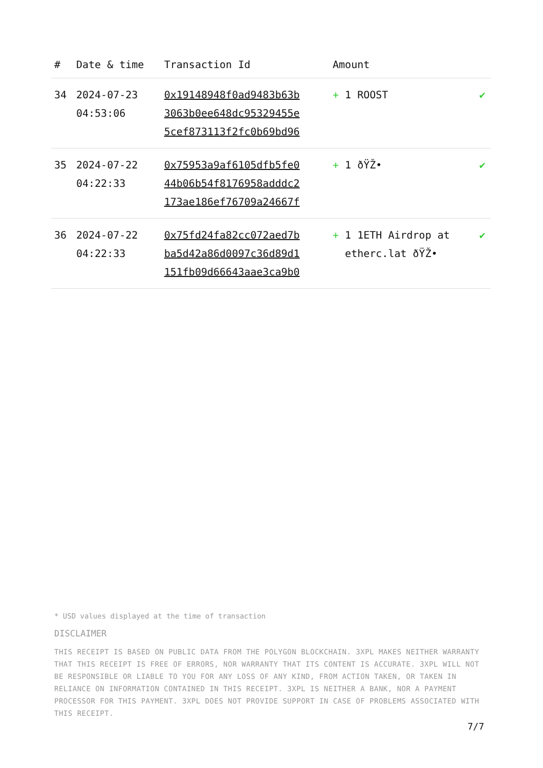| # | Date & time | Transaction Id | Amount | |
| --- | --- | --- | --- | --- |
| 34 | 2024-07-23 04:53:06 | 0x19148948f0ad9483b63b 3063b0ee648dc95329455e 5cef873113f2fc0b69bd96 | + 1 ROOST | ✔ |
| 35 | 2024-07-22 04:22:33 | 0x75953a9af6105dfb5fe0 44b06b54f8176958adddc2 173ae186ef76709a24667f | + 1 ðŸŽ• | ✔ |
| 36 | 2024-07-22 04:22:33 | 0x75fd24fa82cc072aed7b ba5d42a86d0097c36d89d1 151fb09d66643aae3ca9b0 | + 1 1ETH Airdrop at etherc.lat ðŸŽ• | ✔ |
* USD values displayed at the time of transaction
DISCLAIMER
THIS RECEIPT IS BASED ON PUBLIC DATA FROM THE POLYGON BLOCKCHAIN. 3XPL MAKES NEITHER WARRANTY THAT THIS RECEIPT IS FREE OF ERRORS, NOR WARRANTY THAT ITS CONTENT IS ACCURATE. 3XPL WILL NOT BE RESPONSIBLE OR LIABLE TO YOU FOR ANY LOSS OF ANY KIND, FROM ACTION TAKEN, OR TAKEN IN RELIANCE ON INFORMATION CONTAINED IN THIS RECEIPT. 3XPL IS NEITHER A BANK, NOR A PAYMENT PROCESSOR FOR THIS PAYMENT. 3XPL DOES NOT PROVIDE SUPPORT IN CASE OF PROBLEMS ASSOCIATED WITH THIS RECEIPT.
7/7